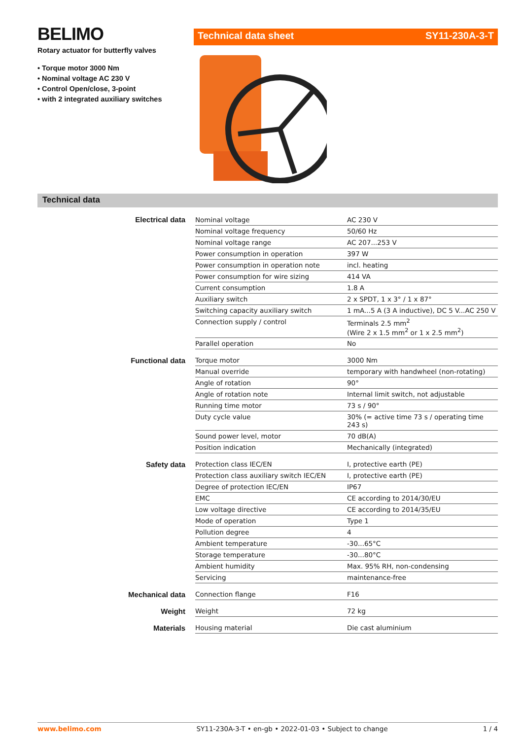BELIMO
Rotary actuator for butterfly valves
• Torque motor 3000 Nm
• Nominal voltage AC 230 V
• Control Open/close, 3-point
• with 2 integrated auxiliary switches
Technical data sheet SY11-230A-3-T
Technical data
| Electrical data | Nominal voltage | AC 230 V |
| | Nominal voltage frequency | 50/60 Hz |
| | Nominal voltage range | AC 207...253 V |
| | Power consumption in operation | 397 W |
| | Power consumption in operation note | incl. heating |
| | Power consumption for wire sizing | 414 VA |
| | Current consumption | 1.8 A |
| | Auxiliary switch | 2 x SPDT, 1 x 3° / 1 x 87° |
| | Switching capacity auxiliary switch | 1 mA...5 A (3 A inductive), DC 5 V...AC 250 V |
| | Connection supply / control | Terminals 2.5 mm<sup>2</sup> (Wire 2 x 1.5 mm<sup>2</sup> or 1 x 2.5 mm<sup>2</sup>) |
| | Parallel operation | No |
| Functional data | Torque motor | 3000 Nm |
| | Manual override | temporary with handwheel (non-rotating) |
| | Angle of rotation | 90° |
| | Angle of rotation note | Internal limit switch, not adjustable |
| | Running time motor | 73 s / 90° |
| | Duty cycle value | 30% (= active time 73 s / operating time 243 s) |
| | Sound power level, motor | 70 dB(A) |
| | Position indication | Mechanically (integrated) |
| Safety data | Protection class IEC/EN | I, protective earth (PE) |
| | Protection class auxiliary switch IEC/EN | I, protective earth (PE) |
| | Degree of protection IEC/EN | IP67 |
| | EMC | CE according to 2014/30/EU |
| | Low voltage directive | CE according to 2014/35/EU |
| | Mode of operation | Type 1 |
| | Pollution degree | 4 |
| | Ambient temperature | -30...65°C |
| | Storage temperature | -30...80°C |
| | Ambient humidity | Max. 95% RH, non-condensing |
| | Servicing | maintenance-free |
| Mechanical data | Connection flange | F16 |
| Weight | Weight | 72 kg |
| Materials | Housing material | Die cast aluminium |
www.belimo.com SY11-230A-3-T • en-gb • 2022-01-03 • Subject to change 1 / 4